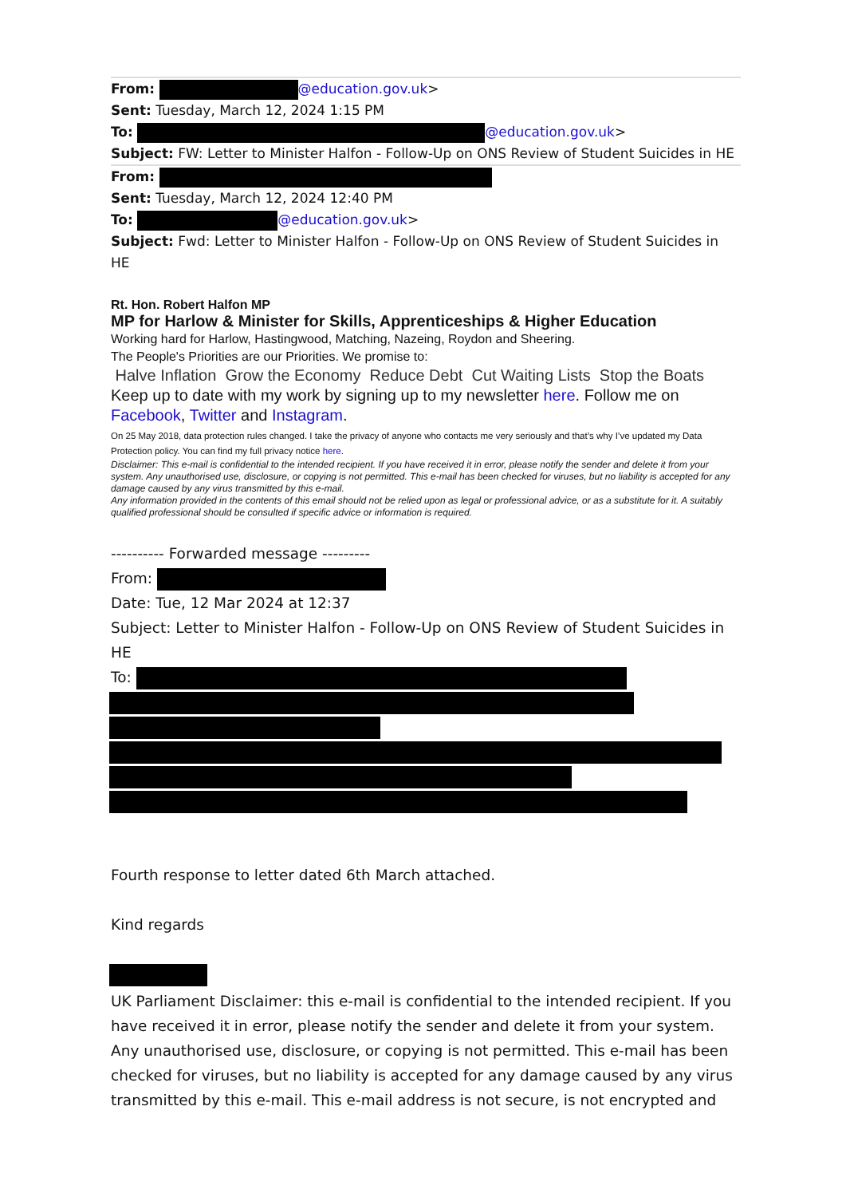From: @education.gov.uk>
Sent: Tuesday, March 12, 2024 1:15 PM
To: @education.gov.uk>
Subject: FW: Letter to Minister Halfon - Follow-Up on ONS Review of Student Suicides in HE
From:
Sent: Tuesday, March 12, 2024 12:40 PM
To: @education.gov.uk>
Subject: Fwd: Letter to Minister Halfon - Follow-Up on ONS Review of Student Suicides in HE
Rt. Hon. Robert Halfon MP
MP for Harlow & Minister for Skills, Apprenticeships & Higher Education
Working hard for Harlow, Hastingwood, Matching, Nazeing, Roydon and Sheering.
The People's Priorities are our Priorities. We promise to:
Halve Inflation Grow the Economy Reduce Debt Cut Waiting Lists Stop the Boats
Keep up to date with my work by signing up to my newsletter here. Follow me on Facebook, Twitter and Instagram.
On 25 May 2018, data protection rules changed. I take the privacy of anyone who contacts me very seriously and that’s why I’ve updated my Data Protection policy. You can find my full privacy notice here.
Disclaimer: This e-mail is confidential to the intended recipient. If you have received it in error, please notify the sender and delete it from your system. Any unauthorised use, disclosure, or copying is not permitted. This e-mail has been checked for viruses, but no liability is accepted for any damage caused by any virus transmitted by this e-mail.
Any information provided in the contents of this email should not be relied upon as legal or professional advice, or as a substitute for it. A suitably qualified professional should be consulted if specific advice or information is required.
---------- Forwarded message ---------
From:
Date: Tue, 12 Mar 2024 at 12:37
Subject: Letter to Minister Halfon - Follow-Up on ONS Review of Student Suicides in HE
To:
Fourth response to letter dated 6th March attached.
Kind regards
UK Parliament Disclaimer: this e-mail is confidential to the intended recipient. If you have received it in error, please notify the sender and delete it from your system. Any unauthorised use, disclosure, or copying is not permitted. This e-mail has been checked for viruses, but no liability is accepted for any damage caused by any virus transmitted by this e-mail. This e-mail address is not secure, is not encrypted and